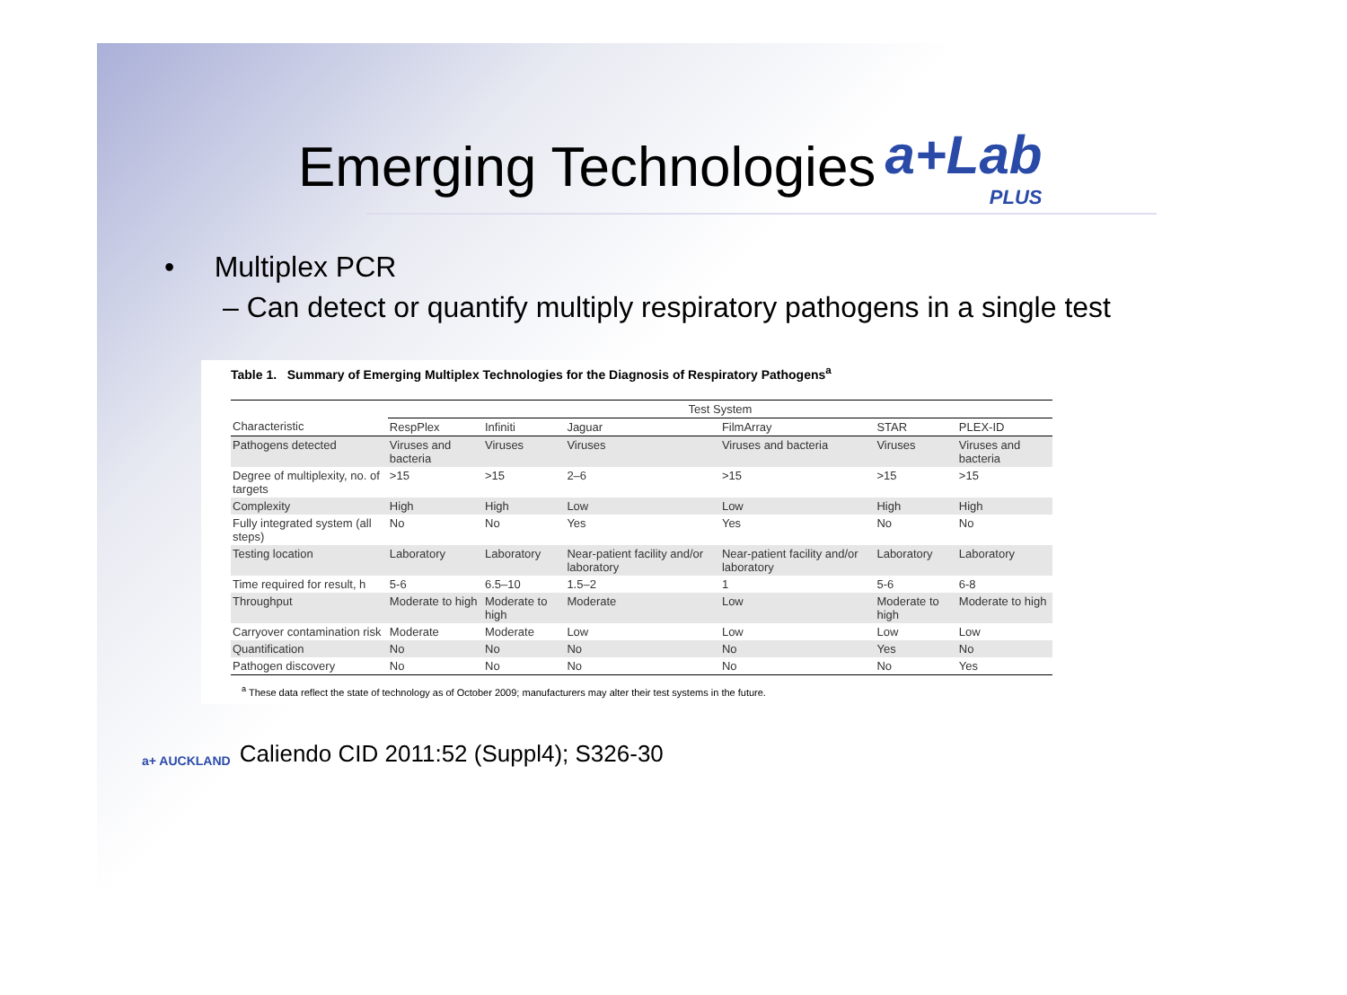Emerging Technologies a+Lab
PLUS
• Multiplex PCR
– Can detect or quantify multiply respiratory pathogens in a single test
Table 1. Summary of Emerging Multiplex Technologies for the Diagnosis of Respiratory Pathogens<sup>a</sup>
| | Test System | | | | | |
| --- | --- | --- | --- | --- | --- | --- |
| Characteristic | RespPlex | Infiniti | Jaguar | FilmArray | STAR | PLEX-ID |
| Pathogens detected | Viruses and bacteria | Viruses | Viruses | Viruses and bacteria | Viruses | Viruses and bacteria |
| Degree of multiplexity, no. of targets | >15 | >15 | 2–6 | >15 | >15 | >15 |
| Complexity | High | High | Low | Low | High | High |
| Fully integrated system (all steps) | No | No | Yes | Yes | No | No |
| Testing location | Laboratory | Laboratory | Near-patient facility and/or laboratory | Near-patient facility and/or laboratory | Laboratory | Laboratory |
| Time required for result, h | 5-6 | 6.5–10 | 1.5–2 | 1 | 5-6 | 6-8 |
| Throughput | Moderate to high | Moderate to high | Moderate | Low | Moderate to high | Moderate to high |
| Carryover contamination risk | Moderate | Moderate | Low | Low | Low | Low |
| Quantification | No | No | No | No | Yes | No |
| Pathogen discovery | No | No | No | No | No | Yes |
<sup>a</sup> These data reflect the state of technology as of October 2009; manufacturers may alter their test systems in the future.
a+ AUCKLAND Caliendo CID 2011:52 (Suppl4); S326-30